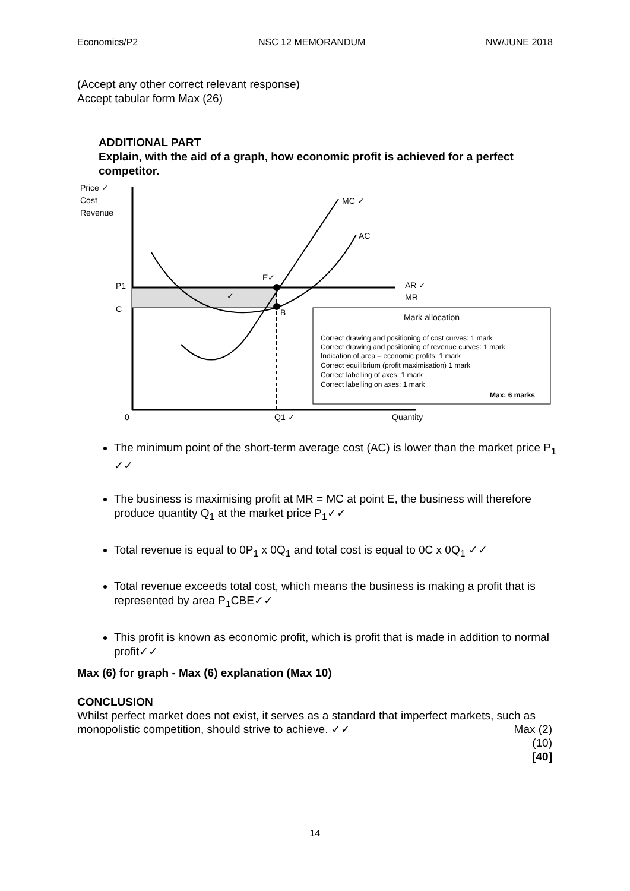Economics/P2 NSC 12 MEMORANDUM NW/JUNE 2018
(Accept any other correct relevant response)
Accept tabular form Max (26)
ADDITIONAL PART
Explain, with the aid of a graph, how economic profit is achieved for a perfect competitor.
Price ✓
Cost
Revenue
P1
C
0
MC ✓
AC
E✓
B
AR ✓
MR
✓
Q1 ✓
Quantity
Mark allocation
Correct drawing and positioning of cost curves: 1 mark
Correct drawing and positioning of revenue curves: 1 mark
Indication of area – economic profits: 1 mark
Correct equilibrium (profit maximisation) 1 mark
Correct labelling of axes: 1 mark
Correct labelling on axes: 1 mark
Max: 6 marks
The minimum point of the short-term average cost (AC) is lower than the market price P<sub>1</sub> ✓✓
The business is maximising profit at MR = MC at point E, the business will therefore produce quantity Q<sub>1</sub> at the market price P<sub>1</sub>✓✓
Total revenue is equal to 0P<sub>1</sub> x 0Q<sub>1</sub> and total cost is equal to 0C x 0Q<sub>1</sub> ✓✓
Total revenue exceeds total cost, which means the business is making a profit that is represented by area P<sub>1</sub>CBE✓✓
This profit is known as economic profit, which is profit that is made in addition to normal profit✓✓
Max (6) for graph - Max (6) explanation (Max 10)
CONCLUSION
Whilst perfect market does not exist, it serves as a standard that imperfect markets, such as monopolistic competition, should strive to achieve. ✓✓ Max (2)
(10)
[40]
14